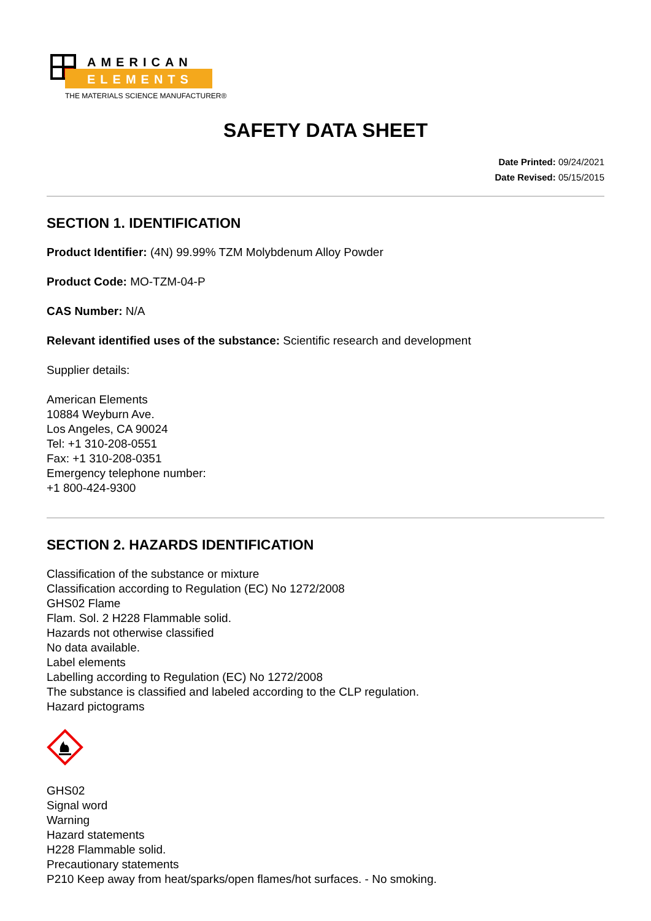AMERICAN
ELEMENTS
THE MATERIALS SCIENCE MANUFACTURER®
SAFETY DATA SHEET
Date Printed: 09/24/2021
Date Revised: 05/15/2015
SECTION 1. IDENTIFICATION
Product Identifier: (4N) 99.99% TZM Molybdenum Alloy Powder
Product Code: MO-TZM-04-P
CAS Number: N/A
Relevant identified uses of the substance: Scientific research and development
Supplier details:
American Elements
10884 Weyburn Ave.
Los Angeles, CA 90024
Tel: +1 310-208-0551
Fax: +1 310-208-0351
Emergency telephone number:
+1 800-424-9300
SECTION 2. HAZARDS IDENTIFICATION
Classification of the substance or mixture
Classification according to Regulation (EC) No 1272/2008
GHS02 Flame
Flam. Sol. 2 H228 Flammable solid.
Hazards not otherwise classified
No data available.
Label elements
Labelling according to Regulation (EC) No 1272/2008
The substance is classified and labeled according to the CLP regulation.
Hazard pictograms
GHS02
Signal word
Warning
Hazard statements
H228 Flammable solid.
Precautionary statements
P210 Keep away from heat/sparks/open flames/hot surfaces. - No smoking.